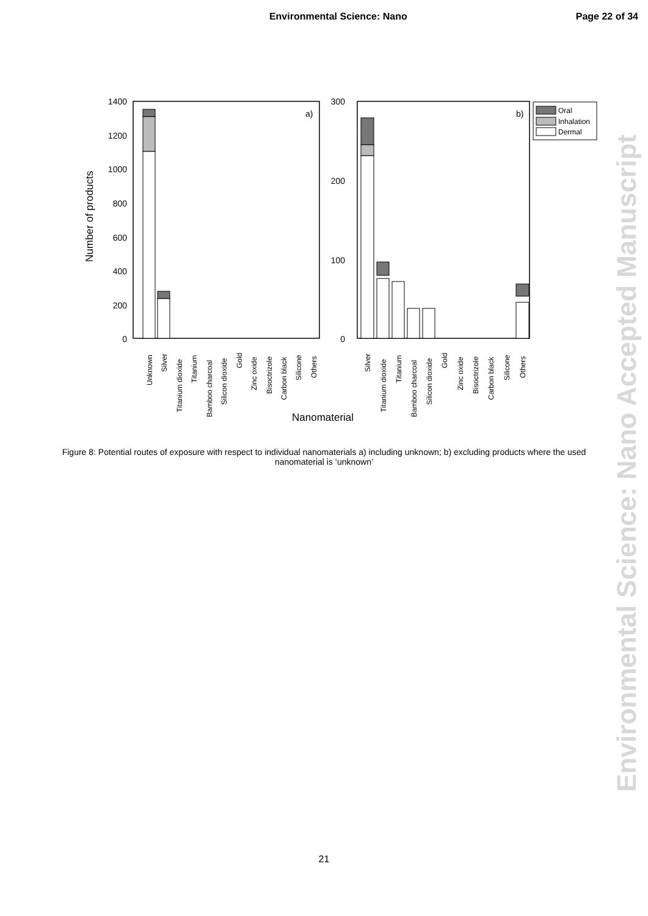Environmental Science: Nano Page 22 of 34
Environmental Science: Nano Accepted Manuscript
1400
1200
1000
800
600
400
200
0
300
200
100
0
a)
b)
Number of products
Nanomaterial
Oral
Inhalation
Dermal
Unknown
Silver
Titanium dioxide
Titanium
Bamboo charcoal
Silicon dioxide
Gold
Zinc oxide
Bisoctrizole
Carbon black
Silicone
Others
Silver
Titanium dioxide
Titanium
Bamboo charcoal
Silicon dioxide
Gold
Zinc oxide
Bisoctrizole
Carbon black
Silicone
Others
Figure 8: Potential routes of exposure with respect to individual nanomaterials a) including unknown; b) excluding products where the used nanomaterial is ‘unknown’
21